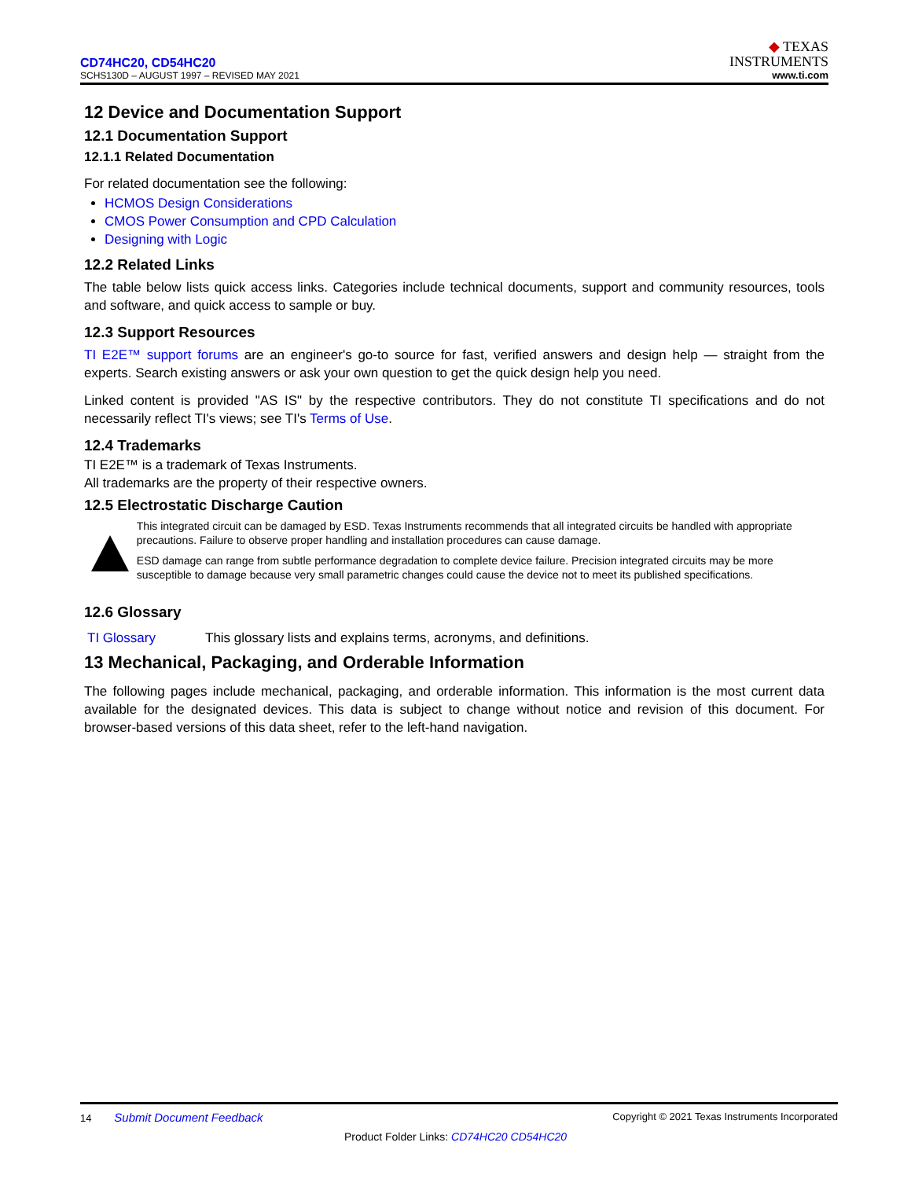CD74HC20, CD54HC20
SCHS130D – AUGUST 1997 – REVISED MAY 2021
◆ TEXAS
INSTRUMENTS
www.ti.com
12 Device and Documentation Support
12.1 Documentation Support
12.1.1 Related Documentation
For related documentation see the following:
HCMOS Design Considerations
CMOS Power Consumption and CPD Calculation
Designing with Logic
12.2 Related Links
The table below lists quick access links. Categories include technical documents, support and community resources, tools and software, and quick access to sample or buy.
12.3 Support Resources
TI E2E™ support forums are an engineer's go-to source for fast, verified answers and design help — straight from the experts. Search existing answers or ask your own question to get the quick design help you need.
Linked content is provided "AS IS" by the respective contributors. They do not constitute TI specifications and do not necessarily reflect TI's views; see TI's Terms of Use.
12.4 Trademarks
TI E2E™ is a trademark of Texas Instruments.
All trademarks are the property of their respective owners.
12.5 Electrostatic Discharge Caution
This integrated circuit can be damaged by ESD. Texas Instruments recommends that all integrated circuits be handled with appropriate precautions. Failure to observe proper handling and installation procedures can cause damage.
ESD damage can range from subtle performance degradation to complete device failure. Precision integrated circuits may be more susceptible to damage because very small parametric changes could cause the device not to meet its published specifications.
12.6 Glossary
TI Glossary This glossary lists and explains terms, acronyms, and definitions.
13 Mechanical, Packaging, and Orderable Information
The following pages include mechanical, packaging, and orderable information. This information is the most current data available for the designated devices. This data is subject to change without notice and revision of this document. For browser-based versions of this data sheet, refer to the left-hand navigation.
14 Submit Document Feedback Copyright © 2021 Texas Instruments Incorporated
Product Folder Links: CD74HC20 CD54HC20